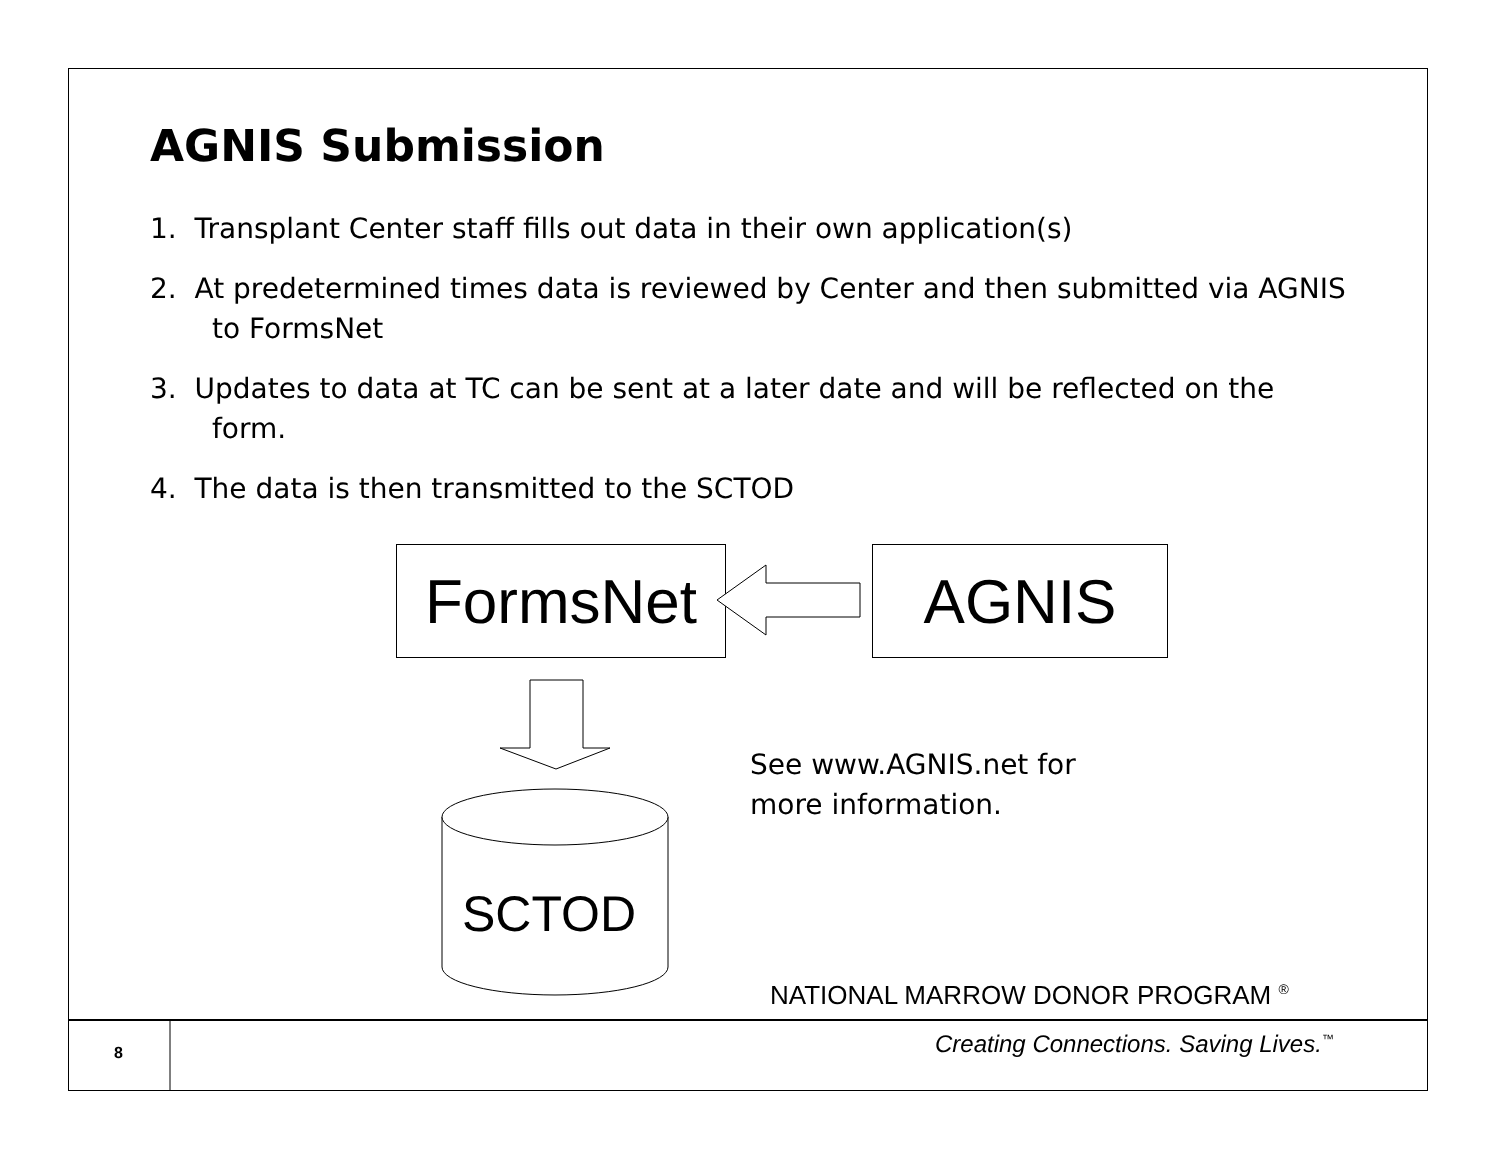AGNIS Submission
1. Transplant Center staff fills out data in their own application(s)
2. At predetermined times data is reviewed by Center and then submitted via AGNIS to FormsNet
3. Updates to data at TC can be sent at a later date and will be reflected on the form.
4. The data is then transmitted to the SCTOD
FormsNet AGNIS
SCTOD
See www.AGNIS.net for
more information.
NATIONAL MARROW DONOR PROGRAM <sup>®</sup>
8
Creating Connections. Saving Lives.<sup>™</sup>